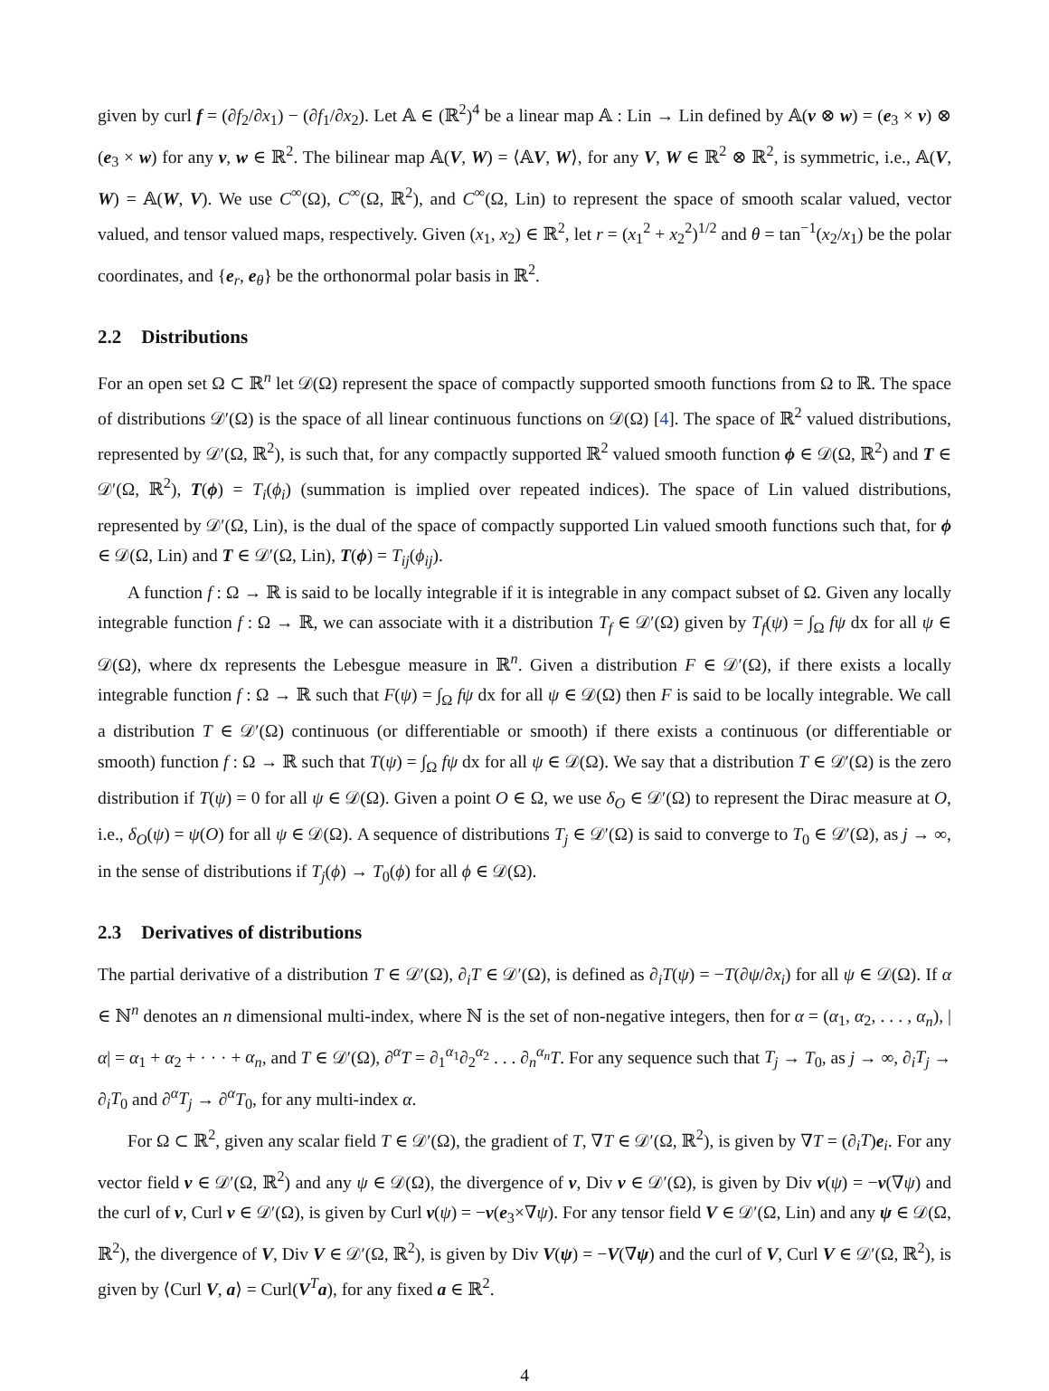given by curl f = (∂f<sub>2</sub>/∂x<sub>1</sub>) − (∂f<sub>1</sub>/∂x<sub>2</sub>). Let 𝔸 ∈ (ℝ<sup>2</sup>)<sup>4</sup> be a linear map 𝔸 : Lin → Lin defined by 𝔸(v ⊗ w) = (e<sub>3</sub> × v) ⊗ (e<sub>3</sub> × w) for any v, w ∈ ℝ<sup>2</sup>. The bilinear map 𝔸(V, W) = ⟨𝔸V, W⟩, for any V, W ∈ ℝ<sup>2</sup> ⊗ ℝ<sup>2</sup>, is symmetric, i.e., 𝔸(V, W) = 𝔸(W, V). We use C<sup>∞</sup>(Ω), C<sup>∞</sup>(Ω, ℝ<sup>2</sup>), and C<sup>∞</sup>(Ω, Lin) to represent the space of smooth scalar valued, vector valued, and tensor valued maps, respectively. Given (x<sub>1</sub>, x<sub>2</sub>) ∈ ℝ<sup>2</sup>, let r = (x<sub>1</sub><sup>2</sup> + x<sub>2</sub><sup>2</sup>)<sup>1/2</sup> and θ = tan<sup>−1</sup>(x<sub>2</sub>/x<sub>1</sub>) be the polar coordinates, and {e<sub>r</sub>, e<sub>θ</sub>} be the orthonormal polar basis in ℝ<sup>2</sup>.
2.2 Distributions
For an open set Ω ⊂ ℝ<sup>n</sup> let 𝒟(Ω) represent the space of compactly supported smooth functions from Ω to ℝ. The space of distributions 𝒟′(Ω) is the space of all linear continuous functions on 𝒟(Ω) [4]. The space of ℝ<sup>2</sup> valued distributions, represented by 𝒟′(Ω, ℝ<sup>2</sup>), is such that, for any compactly supported ℝ<sup>2</sup> valued smooth function ϕ ∈ 𝒟(Ω, ℝ<sup>2</sup>) and T ∈ 𝒟′(Ω, ℝ<sup>2</sup>), T(ϕ) = T<sub>i</sub>(ϕ<sub>i</sub>) (summation is implied over repeated indices). The space of Lin valued distributions, represented by 𝒟′(Ω, Lin), is the dual of the space of compactly supported Lin valued smooth functions such that, for ϕ ∈ 𝒟(Ω, Lin) and T ∈ 𝒟′(Ω, Lin), T(ϕ) = T<sub>ij</sub>(ϕ<sub>ij</sub>).
A function f : Ω → ℝ is said to be locally integrable if it is integrable in any compact subset of Ω. Given any locally integrable function f : Ω → ℝ, we can associate with it a distribution T<sub>f</sub> ∈ 𝒟′(Ω) given by T<sub>f</sub>(ψ) = ∫<sub>Ω</sub> fψ dx for all ψ ∈ 𝒟(Ω), where dx represents the Lebesgue measure in ℝ<sup>n</sup>. Given a distribution F ∈ 𝒟′(Ω), if there exists a locally integrable function f : Ω → ℝ such that F(ψ) = ∫<sub>Ω</sub> fψ dx for all ψ ∈ 𝒟(Ω) then F is said to be locally integrable. We call a distribution T ∈ 𝒟′(Ω) continuous (or differentiable or smooth) if there exists a continuous (or differentiable or smooth) function f : Ω → ℝ such that T(ψ) = ∫<sub>Ω</sub> fψ dx for all ψ ∈ 𝒟(Ω). We say that a distribution T ∈ 𝒟′(Ω) is the zero distribution if T(ψ) = 0 for all ψ ∈ 𝒟(Ω). Given a point O ∈ Ω, we use δ<sub>O</sub> ∈ 𝒟′(Ω) to represent the Dirac measure at O, i.e., δ<sub>O</sub>(ψ) = ψ(O) for all ψ ∈ 𝒟(Ω). A sequence of distributions T<sub>j</sub> ∈ 𝒟′(Ω) is said to converge to T<sub>0</sub> ∈ 𝒟′(Ω), as j → ∞, in the sense of distributions if T<sub>j</sub>(ϕ) → T<sub>0</sub>(ϕ) for all ϕ ∈ 𝒟(Ω).
2.3 Derivatives of distributions
The partial derivative of a distribution T ∈ 𝒟′(Ω), ∂<sub>i</sub>T ∈ 𝒟′(Ω), is defined as ∂<sub>i</sub>T(ψ) = −T(∂ψ/∂x<sub>i</sub>) for all ψ ∈ 𝒟(Ω). If α ∈ ℕ<sup>n</sup> denotes an n dimensional multi-index, where ℕ is the set of non-negative integers, then for α = (α<sub>1</sub>, α<sub>2</sub>, . . . , α<sub>n</sub>), |α| = α<sub>1</sub> + α<sub>2</sub> + · · · + α<sub>n</sub>, and T ∈ 𝒟′(Ω), ∂<sup>α</sup>T = ∂<sub>1</sub><sup>α<sub>1</sub></sup>∂<sub>2</sub><sup>α<sub>2</sub></sup> . . . ∂<sub>n</sub><sup>α<sub>n</sub></sup>T. For any sequence such that T<sub>j</sub> → T<sub>0</sub>, as j → ∞, ∂<sub>i</sub>T<sub>j</sub> → ∂<sub>i</sub>T<sub>0</sub> and ∂<sup>α</sup>T<sub>j</sub> → ∂<sup>α</sup>T<sub>0</sub>, for any multi-index α.
For Ω ⊂ ℝ<sup>2</sup>, given any scalar field T ∈ 𝒟′(Ω), the gradient of T, ∇T ∈ 𝒟′(Ω, ℝ<sup>2</sup>), is given by ∇T = (∂<sub>i</sub>T)e<sub>i</sub>. For any vector field v ∈ 𝒟′(Ω, ℝ<sup>2</sup>) and any ψ ∈ 𝒟(Ω), the divergence of v, Div v ∈ 𝒟′(Ω), is given by Div v(ψ) = −v(∇ψ) and the curl of v, Curl v ∈ 𝒟′(Ω), is given by Curl v(ψ) = −v(e<sub>3</sub>×∇ψ). For any tensor field V ∈ 𝒟′(Ω, Lin) and any ψ ∈ 𝒟(Ω, ℝ<sup>2</sup>), the divergence of V, Div V ∈ 𝒟′(Ω, ℝ<sup>2</sup>), is given by Div V(ψ) = −V(∇ψ) and the curl of V, Curl V ∈ 𝒟′(Ω, ℝ<sup>2</sup>), is given by ⟨Curl V, a⟩ = Curl(V<sup>T</sup>a), for any fixed a ∈ ℝ<sup>2</sup>.
4